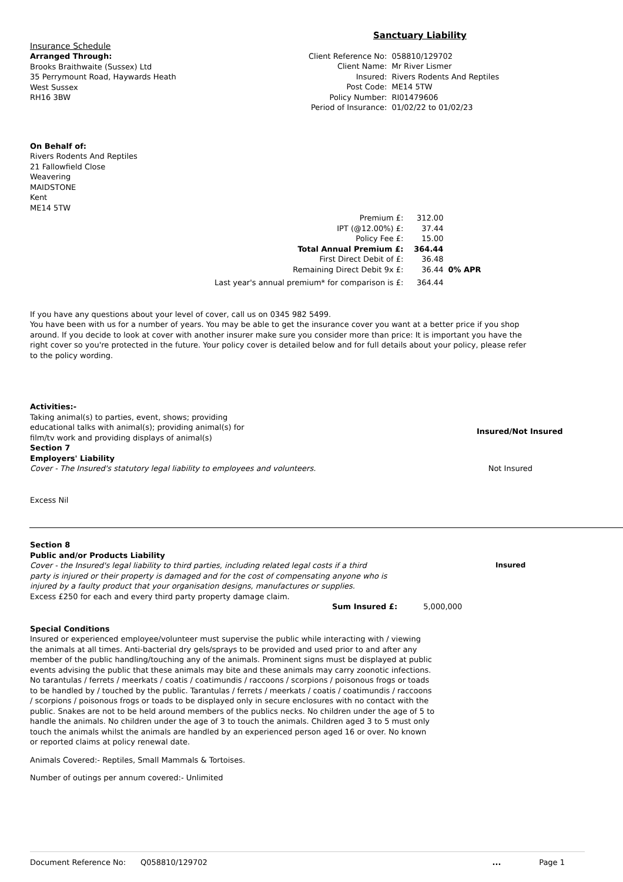Sanctuary Liability
Insurance Schedule
Arranged Through:
Brooks Braithwaite (Sussex) Ltd
35 Perrymount Road, Haywards Heath
West Sussex
RH16 3BW
| Client Reference No: | 058810/129702 |
| Client Name: | Mr River Lismer |
| Insured: | Rivers Rodents And Reptiles |
| Post Code: | ME14 5TW |
| Policy Number: | RI01479606 |
| Period of Insurance: | 01/02/22 to 01/02/23 |
On Behalf of:
Rivers Rodents And Reptiles
21 Fallowfield Close
Weavering
MAIDSTONE
Kent
ME14 5TW
| Premium £: | 312.00 | |
| IPT (@12.00%) £: | 37.44 | |
| Policy Fee £: | 15.00 | |
| Total Annual Premium £: | 364.44 | |
| First Direct Debit of £: | 36.48 | |
| Remaining Direct Debit 9x £: | 36.44 | 0% APR |
| Last year's annual premium* for comparison is £: | 364.44 | |
If you have any questions about your level of cover, call us on 0345 982 5499.
You have been with us for a number of years. You may be able to get the insurance cover you want at a better price if you shop around. If you decide to look at cover with another insurer make sure you consider more than price: It is important you have the right cover so you're protected in the future. Your policy cover is detailed below and for full details about your policy, please refer to the policy wording.
Activities:-
Taking animal(s) to parties, event, shows; providing educational talks with animal(s); providing animal(s) for film/tv work and providing displays of animal(s)
Insured/Not Insured
Section 7
Employers' Liability
Cover - The Insured's statutory legal liability to employees and volunteers. Not Insured
Excess Nil
Section 8
Public and/or Products Liability
Cover - the Insured's legal liability to third parties, including related legal costs if a third party is injured or their property is damaged and for the cost of compensating anyone who is injured by a faulty product that your organisation designs, manufactures or supplies.
Insured
Excess £250 for each and every third party property damage claim.
Sum Insured £: 5,000,000
Special Conditions
Insured or experienced employee/volunteer must supervise the public while interacting with / viewing the animals at all times. Anti-bacterial dry gels/sprays to be provided and used prior to and after any member of the public handling/touching any of the animals. Prominent signs must be displayed at public events advising the public that these animals may bite and these animals may carry zoonotic infections. No tarantulas / ferrets / meerkats / coatis / coatimundis / raccoons / scorpions / poisonous frogs or toads to be handled by / touched by the public. Tarantulas / ferrets / meerkats / coatis / coatimundis / raccoons / scorpions / poisonous frogs or toads to be displayed only in secure enclosures with no contact with the public. Snakes are not to be held around members of the publics necks. No children under the age of 5 to handle the animals. No children under the age of 3 to touch the animals. Children aged 3 to 5 must only touch the animals whilst the animals are handled by an experienced person aged 16 or over. No known or reported claims at policy renewal date.
Animals Covered:- Reptiles, Small Mammals & Tortoises.
Number of outings per annum covered:- Unlimited
Document Reference No: Q058810/129702... Page 1